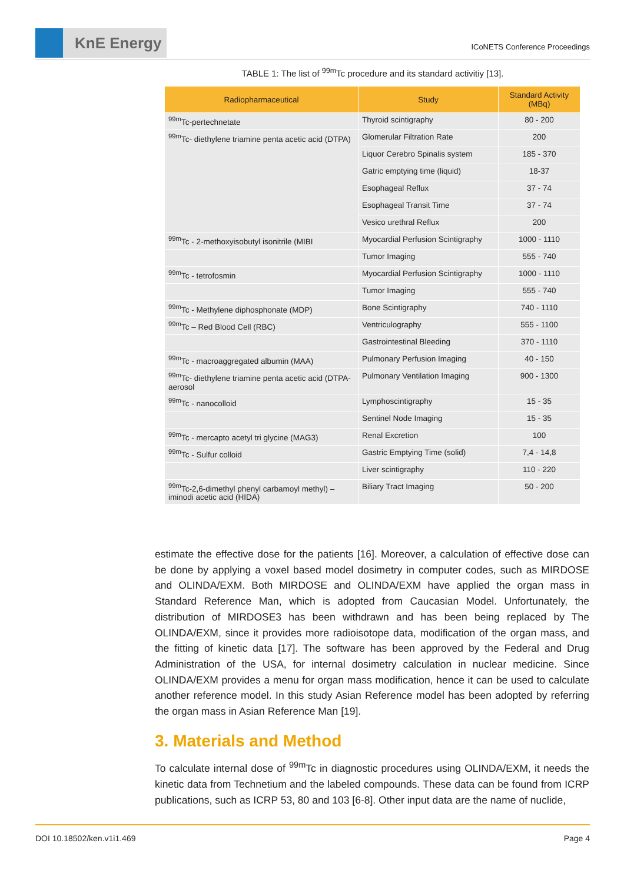KnE Energy
ICoNETS Conference Proceedings
TABLE 1: The list of <sup>99m</sup>Tc procedure and its standard activitiy [13].
| Radiopharmaceutical | Study | Standard Activity (MBq) |
| --- | --- | --- |
| <sup>99m</sup>Tc-pertechnetate | Thyroid scintigraphy | 80 - 200 |
| <sup>99m</sup>Tc- diethylene triamine penta acetic acid (DTPA) | Glomerular Filtration Rate | 200 |
| | Liquor Cerebro Spinalis system | 185 - 370 |
| | Gatric emptying time (liquid) | 18-37 |
| | Esophageal Reflux | 37 - 74 |
| | Esophageal Transit Time | 37 - 74 |
| | Vesico urethral Reflux | 200 |
| <sup>99m</sup>Tc - 2-methoxyisobutyl isonitrile (MIBI | Myocardial Perfusion Scintigraphy | 1000 - 1110 |
| | Tumor Imaging | 555 - 740 |
| <sup>99m</sup>Tc - tetrofosmin | Myocardial Perfusion Scintigraphy | 1000 - 1110 |
| | Tumor Imaging | 555 - 740 |
| <sup>99m</sup>Tc - Methylene diphosphonate (MDP) | Bone Scintigraphy | 740 - 1110 |
| <sup>99m</sup>Tc – Red Blood Cell (RBC) | Ventriculography | 555 - 1100 |
| | Gastrointestinal Bleeding | 370 - 1110 |
| <sup>99m</sup>Tc - macroaggregated albumin (MAA) | Pulmonary Perfusion Imaging | 40 - 150 |
| <sup>99m</sup>Tc- diethylene triamine penta acetic acid (DTPA-aerosol | Pulmonary Ventilation Imaging | 900 - 1300 |
| <sup>99m</sup>Tc - nanocolloid | Lymphoscintigraphy | 15 - 35 |
| | Sentinel Node Imaging | 15 - 35 |
| <sup>99m</sup>Tc - mercapto acetyl tri glycine (MAG3) | Renal Excretion | 100 |
| <sup>99m</sup>Tc - Sulfur colloid | Gastric Emptying Time (solid) | 7,4 - 14,8 |
| | Liver scintigraphy | 110 - 220 |
| <sup>99m</sup>Tc-2,6-dimethyl phenyl carbamoyl methyl) – iminodi acetic acid (HIDA) | Biliary Tract Imaging | 50 - 200 |
estimate the effective dose for the patients [16]. Moreover, a calculation of effective dose can be done by applying a voxel based model dosimetry in computer codes, such as MIRDOSE and OLINDA/EXM. Both MIRDOSE and OLINDA/EXM have applied the organ mass in Standard Reference Man, which is adopted from Caucasian Model. Unfortunately, the distribution of MIRDOSE3 has been withdrawn and has been being replaced by The OLINDA/EXM, since it provides more radioisotope data, modification of the organ mass, and the fitting of kinetic data [17]. The software has been approved by the Federal and Drug Administration of the USA, for internal dosimetry calculation in nuclear medicine. Since OLINDA/EXM provides a menu for organ mass modification, hence it can be used to calculate another reference model. In this study Asian Reference model has been adopted by referring the organ mass in Asian Reference Man [19].
3. Materials and Method
To calculate internal dose of <sup>99m</sup>Tc in diagnostic procedures using OLINDA/EXM, it needs the kinetic data from Technetium and the labeled compounds. These data can be found from ICRP publications, such as ICRP 53, 80 and 103 [6-8]. Other input data are the name of nuclide,
DOI 10.18502/ken.v1i1.469 Page 4